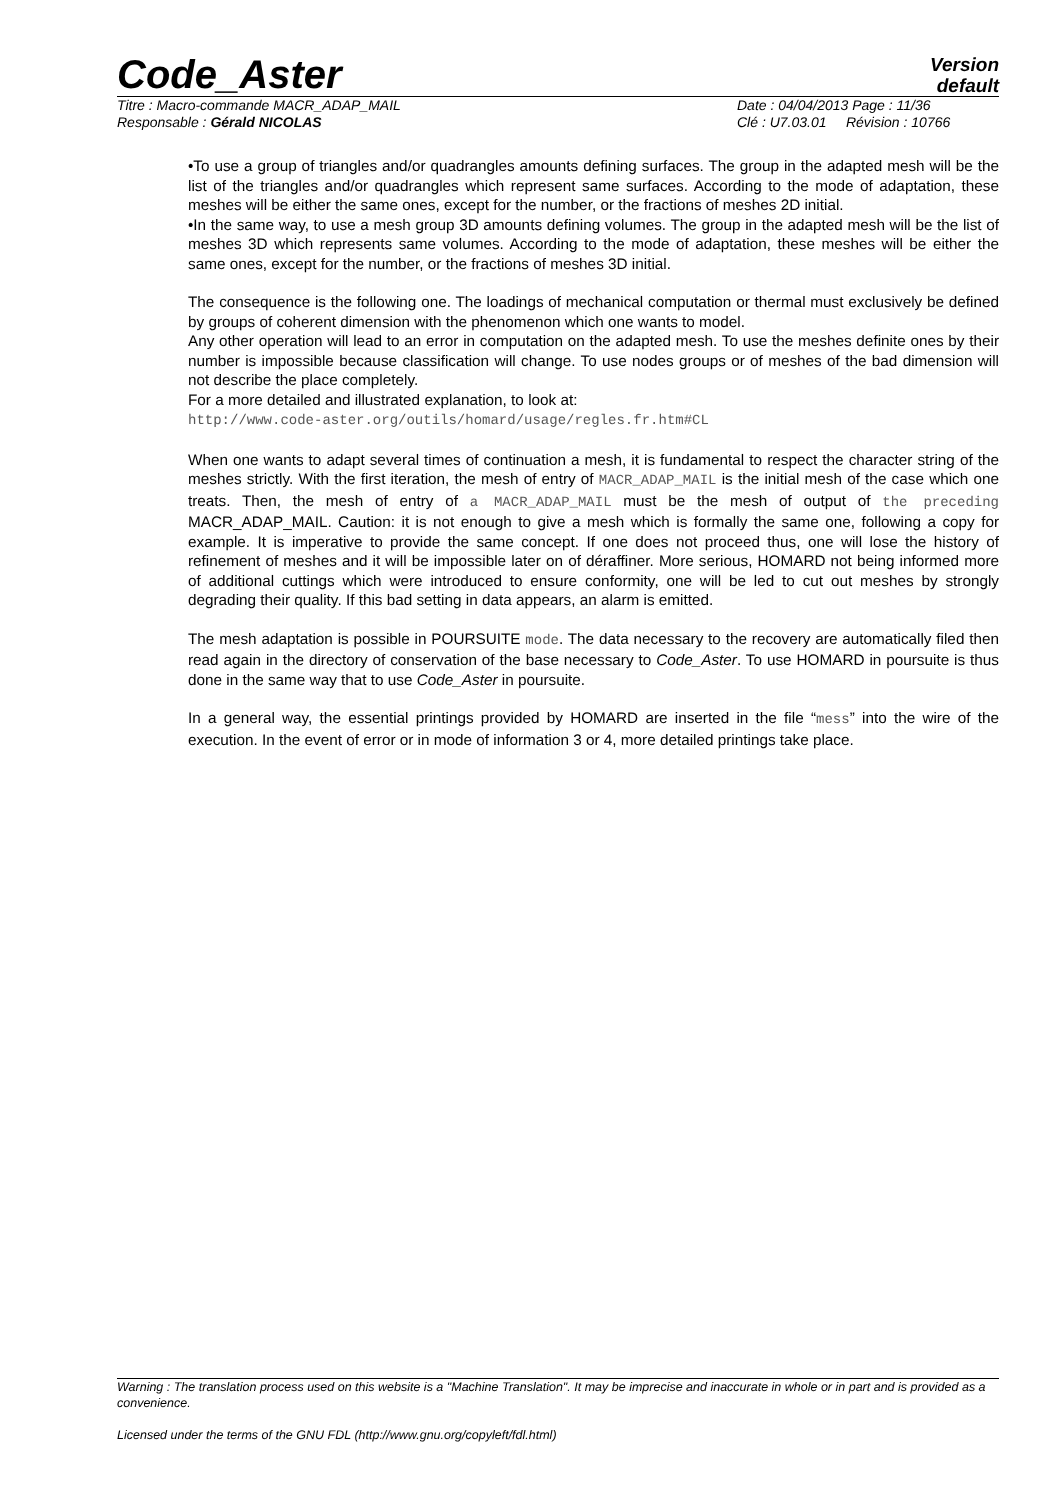Code_Aster
Version
default
Titre : Macro-commande MACR_ADAP_MAIL Date : 04/04/2013 Page : 11/36
Responsable : Gérald NICOLAS Clé : U7.03.01 Révision : 10766
•To use a group of triangles and/or quadrangles amounts defining surfaces. The group in the adapted mesh will be the list of the triangles and/or quadrangles which represent same surfaces. According to the mode of adaptation, these meshes will be either the same ones, except for the number, or the fractions of meshes 2D initial.
•In the same way, to use a mesh group 3D amounts defining volumes. The group in the adapted mesh will be the list of meshes 3D which represents same volumes. According to the mode of adaptation, these meshes will be either the same ones, except for the number, or the fractions of meshes 3D initial.
The consequence is the following one. The loadings of mechanical computation or thermal must exclusively be defined by groups of coherent dimension with the phenomenon which one wants to model.
Any other operation will lead to an error in computation on the adapted mesh. To use the meshes definite ones by their number is impossible because classification will change. To use nodes groups or of meshes of the bad dimension will not describe the place completely.
For a more detailed and illustrated explanation, to look at:
http://www.code-aster.org/outils/homard/usage/regles.fr.htm#CL
When one wants to adapt several times of continuation a mesh, it is fundamental to respect the character string of the meshes strictly. With the first iteration, the mesh of entry of MACR_ADAP_MAIL is the initial mesh of the case which one treats. Then, the mesh of entry of a MACR_ADAP_MAIL must be the mesh of output of the preceding MACR_ADAP_MAIL. Caution: it is not enough to give a mesh which is formally the same one, following a copy for example. It is imperative to provide the same concept. If one does not proceed thus, one will lose the history of refinement of meshes and it will be impossible later on of déraffiner. More serious, HOMARD not being informed more of additional cuttings which were introduced to ensure conformity, one will be led to cut out meshes by strongly degrading their quality. If this bad setting in data appears, an alarm is emitted.
The mesh adaptation is possible in POURSUITE mode. The data necessary to the recovery are automatically filed then read again in the directory of conservation of the base necessary to Code_Aster. To use HOMARD in poursuite is thus done in the same way that to use Code_Aster in poursuite.
In a general way, the essential printings provided by HOMARD are inserted in the file “mess” into the wire of the execution. In the event of error or in mode of information 3 or 4, more detailed printings take place.
Warning : The translation process used on this website is a "Machine Translation". It may be imprecise and inaccurate in whole or in part and is provided as a convenience.
Licensed under the terms of the GNU FDL (http://www.gnu.org/copyleft/fdl.html)